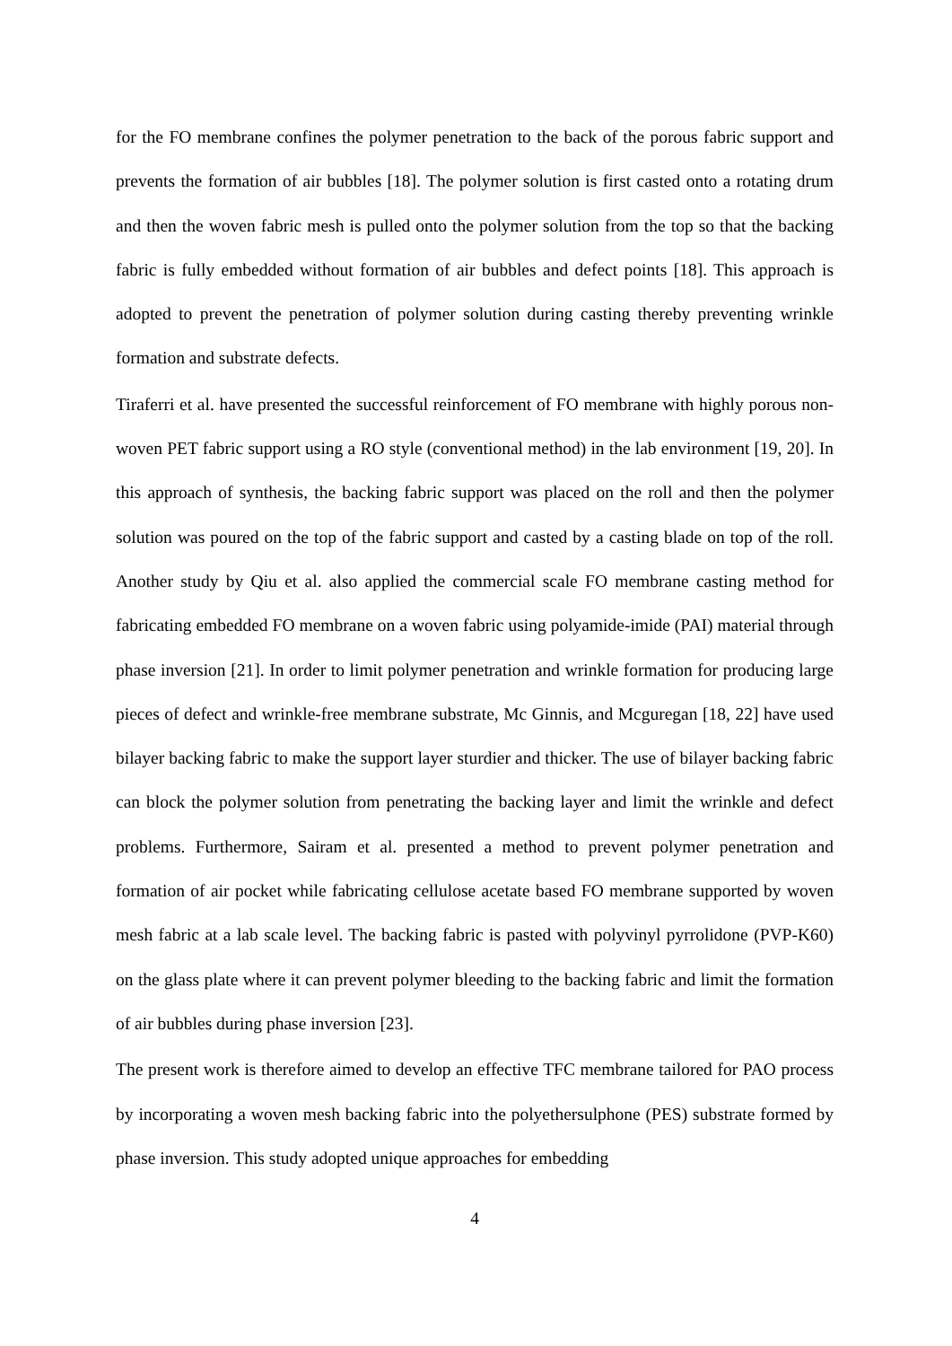for the FO membrane confines the polymer penetration to the back of the porous fabric support and prevents the formation of air bubbles [18]. The polymer solution is first casted onto a rotating drum and then the woven fabric mesh is pulled onto the polymer solution from the top so that the backing fabric is fully embedded without formation of air bubbles and defect points [18]. This approach is adopted to prevent the penetration of polymer solution during casting thereby preventing wrinkle formation and substrate defects.
Tiraferri et al. have presented the successful reinforcement of FO membrane with highly porous non-woven PET fabric support using a RO style (conventional method) in the lab environment [19, 20]. In this approach of synthesis, the backing fabric support was placed on the roll and then the polymer solution was poured on the top of the fabric support and casted by a casting blade on top of the roll. Another study by Qiu et al. also applied the commercial scale FO membrane casting method for fabricating embedded FO membrane on a woven fabric using polyamide-imide (PAI) material through phase inversion [21]. In order to limit polymer penetration and wrinkle formation for producing large pieces of defect and wrinkle-free membrane substrate, Mc Ginnis, and Mcguregan [18, 22] have used bilayer backing fabric to make the support layer sturdier and thicker. The use of bilayer backing fabric can block the polymer solution from penetrating the backing layer and limit the wrinkle and defect problems. Furthermore, Sairam et al. presented a method to prevent polymer penetration and formation of air pocket while fabricating cellulose acetate based FO membrane supported by woven mesh fabric at a lab scale level. The backing fabric is pasted with polyvinyl pyrrolidone (PVP-K60) on the glass plate where it can prevent polymer bleeding to the backing fabric and limit the formation of air bubbles during phase inversion [23].
The present work is therefore aimed to develop an effective TFC membrane tailored for PAO process by incorporating a woven mesh backing fabric into the polyethersulphone (PES) substrate formed by phase inversion. This study adopted unique approaches for embedding
4